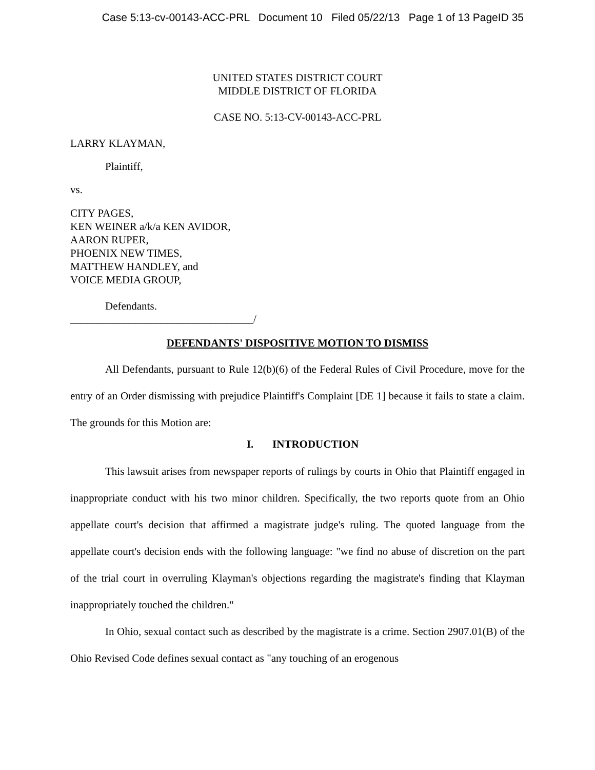Case 5:13-cv-00143-ACC-PRL Document 10 Filed 05/22/13 Page 1 of 13 PageID 35
UNITED STATES DISTRICT COURT
MIDDLE DISTRICT OF FLORIDA
CASE NO. 5:13-CV-00143-ACC-PRL
LARRY KLAYMAN,
Plaintiff,
vs.
CITY PAGES,
KEN WEINER a/k/a KEN AVIDOR,
AARON RUPER,
PHOENIX NEW TIMES,
MATTHEW HANDLEY, and
VOICE MEDIA GROUP,
Defendants.
__________________________________/
DEFENDANTS' DISPOSITIVE MOTION TO DISMISS
All Defendants, pursuant to Rule 12(b)(6) of the Federal Rules of Civil Procedure, move for the entry of an Order dismissing with prejudice Plaintiff's Complaint [DE 1] because it fails to state a claim. The grounds for this Motion are:
I. INTRODUCTION
This lawsuit arises from newspaper reports of rulings by courts in Ohio that Plaintiff engaged in inappropriate conduct with his two minor children. Specifically, the two reports quote from an Ohio appellate court's decision that affirmed a magistrate judge's ruling. The quoted language from the appellate court's decision ends with the following language: "we find no abuse of discretion on the part of the trial court in overruling Klayman's objections regarding the magistrate's finding that Klayman inappropriately touched the children."
In Ohio, sexual contact such as described by the magistrate is a crime. Section 2907.01(B) of the Ohio Revised Code defines sexual contact as "any touching of an erogenous